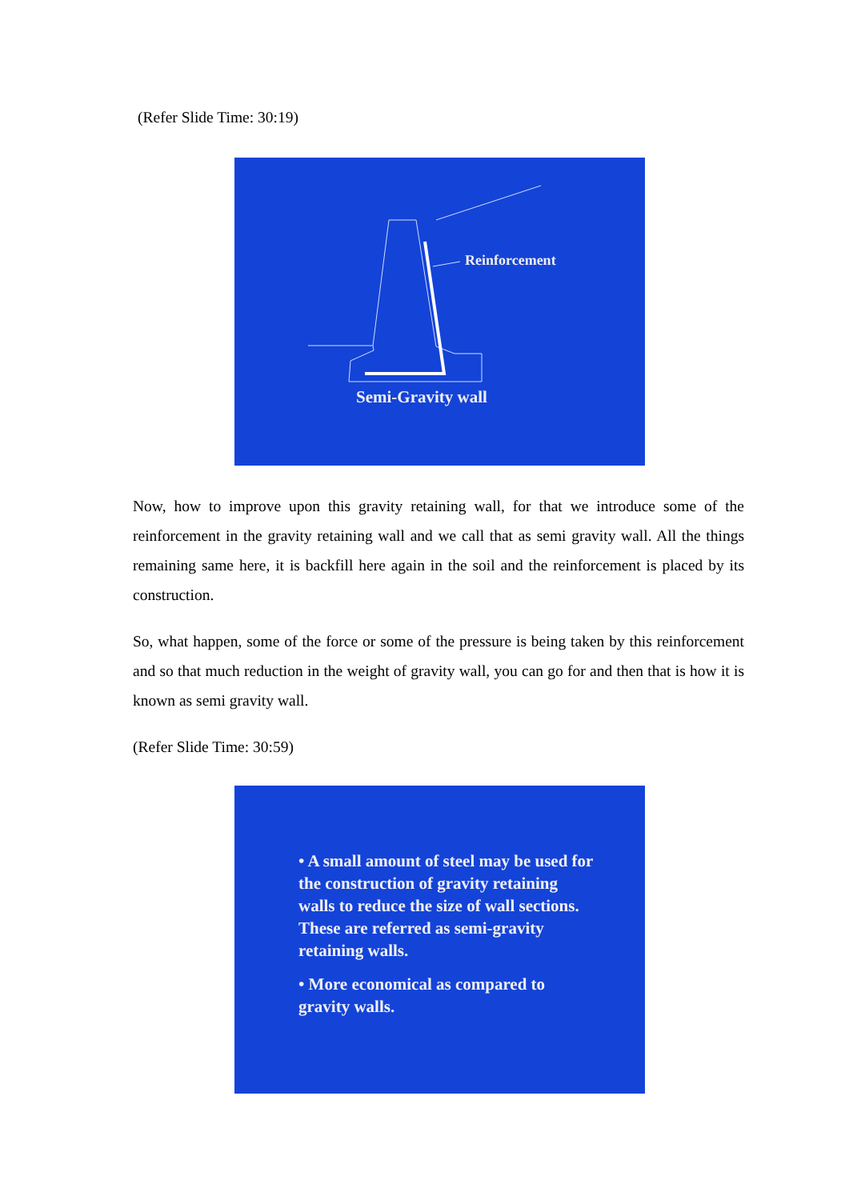(Refer Slide Time: 30:19)
Reinforcement
Semi-Gravity wall
Now, how to improve upon this gravity retaining wall, for that we introduce some of the reinforcement in the gravity retaining wall and we call that as semi gravity wall. All the things remaining same here, it is backfill here again in the soil and the reinforcement is placed by its construction.
So, what happen, some of the force or some of the pressure is being taken by this reinforcement and so that much reduction in the weight of gravity wall, you can go for and then that is how it is known as semi gravity wall.
(Refer Slide Time: 30:59)
• A small amount of steel may be used for the construction of gravity retaining walls to reduce the size of wall sections. These are referred as semi-gravity retaining walls.
• More economical as compared to gravity walls.